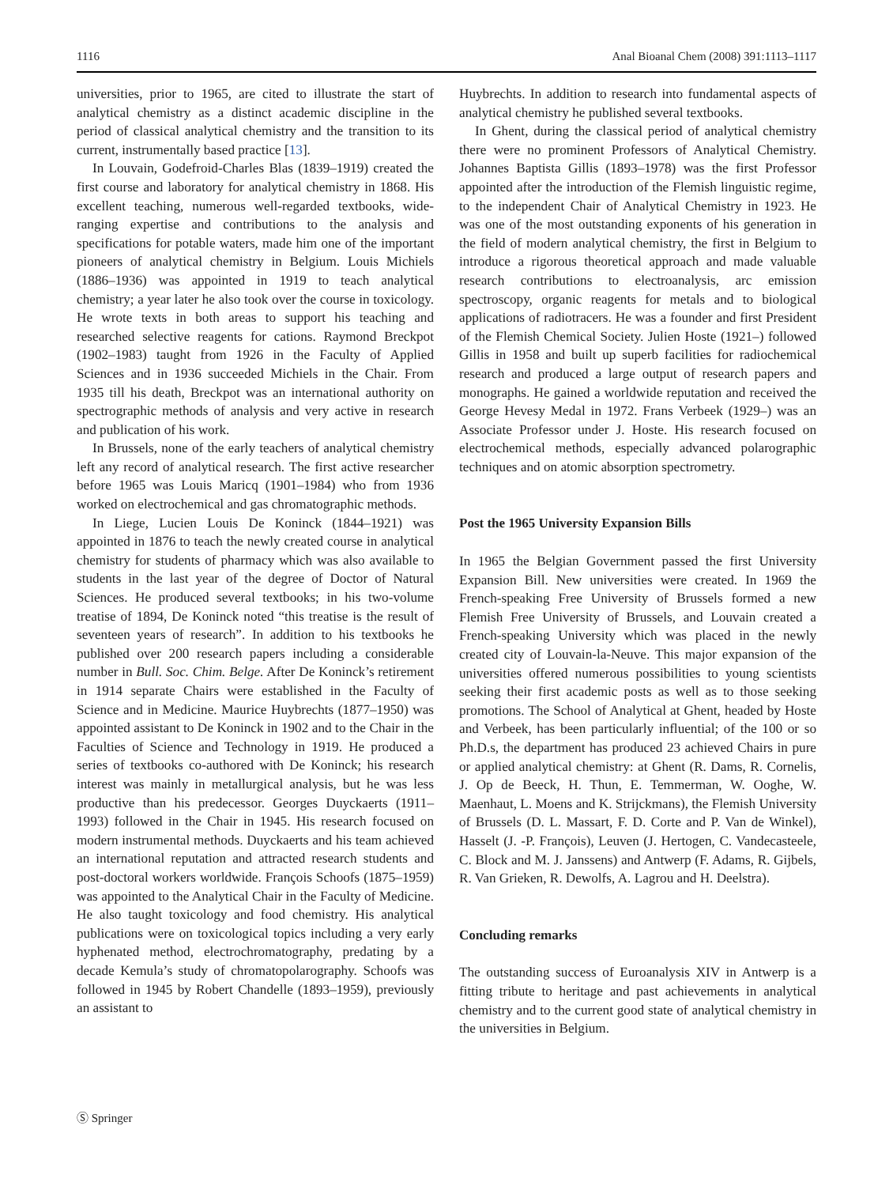1116 Anal Bioanal Chem (2008) 391:1113–1117
universities, prior to 1965, are cited to illustrate the start of analytical chemistry as a distinct academic discipline in the period of classical analytical chemistry and the transition to its current, instrumentally based practice [13].
In Louvain, Godefroid-Charles Blas (1839–1919) created the first course and laboratory for analytical chemistry in 1868. His excellent teaching, numerous well-regarded textbooks, wide-ranging expertise and contributions to the analysis and specifications for potable waters, made him one of the important pioneers of analytical chemistry in Belgium. Louis Michiels (1886–1936) was appointed in 1919 to teach analytical chemistry; a year later he also took over the course in toxicology. He wrote texts in both areas to support his teaching and researched selective reagents for cations. Raymond Breckpot (1902–1983) taught from 1926 in the Faculty of Applied Sciences and in 1936 succeeded Michiels in the Chair. From 1935 till his death, Breckpot was an international authority on spectrographic methods of analysis and very active in research and publication of his work.
In Brussels, none of the early teachers of analytical chemistry left any record of analytical research. The first active researcher before 1965 was Louis Maricq (1901–1984) who from 1936 worked on electrochemical and gas chromatographic methods.
In Liege, Lucien Louis De Koninck (1844–1921) was appointed in 1876 to teach the newly created course in analytical chemistry for students of pharmacy which was also available to students in the last year of the degree of Doctor of Natural Sciences. He produced several textbooks; in his two-volume treatise of 1894, De Koninck noted “this treatise is the result of seventeen years of research”. In addition to his textbooks he published over 200 research papers including a considerable number in Bull. Soc. Chim. Belge. After De Koninck’s retirement in 1914 separate Chairs were established in the Faculty of Science and in Medicine. Maurice Huybrechts (1877–1950) was appointed assistant to De Koninck in 1902 and to the Chair in the Faculties of Science and Technology in 1919. He produced a series of textbooks co-authored with De Koninck; his research interest was mainly in metallurgical analysis, but he was less productive than his predecessor. Georges Duyckaerts (1911–1993) followed in the Chair in 1945. His research focused on modern instrumental methods. Duyckaerts and his team achieved an international reputation and attracted research students and post-doctoral workers worldwide. François Schoofs (1875–1959) was appointed to the Analytical Chair in the Faculty of Medicine. He also taught toxicology and food chemistry. His analytical publications were on toxicological topics including a very early hyphenated method, electrochromatography, predating by a decade Kemula’s study of chromatopolarography. Schoofs was followed in 1945 by Robert Chandelle (1893–1959), previously an assistant to
Huybrechts. In addition to research into fundamental aspects of analytical chemistry he published several textbooks.
In Ghent, during the classical period of analytical chemistry there were no prominent Professors of Analytical Chemistry. Johannes Baptista Gillis (1893–1978) was the first Professor appointed after the introduction of the Flemish linguistic regime, to the independent Chair of Analytical Chemistry in 1923. He was one of the most outstanding exponents of his generation in the field of modern analytical chemistry, the first in Belgium to introduce a rigorous theoretical approach and made valuable research contributions to electroanalysis, arc emission spectroscopy, organic reagents for metals and to biological applications of radiotracers. He was a founder and first President of the Flemish Chemical Society. Julien Hoste (1921–) followed Gillis in 1958 and built up superb facilities for radiochemical research and produced a large output of research papers and monographs. He gained a worldwide reputation and received the George Hevesy Medal in 1972. Frans Verbeek (1929–) was an Associate Professor under J. Hoste. His research focused on electrochemical methods, especially advanced polarographic techniques and on atomic absorption spectrometry.
Post the 1965 University Expansion Bills
In 1965 the Belgian Government passed the first University Expansion Bill. New universities were created. In 1969 the French-speaking Free University of Brussels formed a new Flemish Free University of Brussels, and Louvain created a French-speaking University which was placed in the newly created city of Louvain-la-Neuve. This major expansion of the universities offered numerous possibilities to young scientists seeking their first academic posts as well as to those seeking promotions. The School of Analytical at Ghent, headed by Hoste and Verbeek, has been particularly influential; of the 100 or so Ph.D.s, the department has produced 23 achieved Chairs in pure or applied analytical chemistry: at Ghent (R. Dams, R. Cornelis, J. Op de Beeck, H. Thun, E. Temmerman, W. Ooghe, W. Maenhaut, L. Moens and K. Strijckmans), the Flemish University of Brussels (D. L. Massart, F. D. Corte and P. Van de Winkel), Hasselt (J. -P. François), Leuven (J. Hertogen, C. Vandecasteele, C. Block and M. J. Janssens) and Antwerp (F. Adams, R. Gijbels, R. Van Grieken, R. Dewolfs, A. Lagrou and H. Deelstra).
Concluding remarks
The outstanding success of Euroanalysis XIV in Antwerp is a fitting tribute to heritage and past achievements in analytical chemistry and to the current good state of analytical chemistry in the universities in Belgium.
Ⓢ Springer